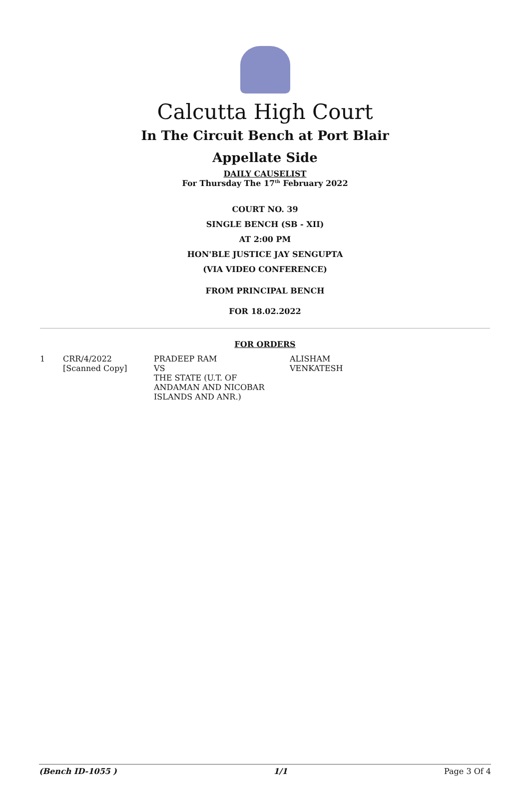Calcutta High Court
In The Circuit Bench at Port Blair
Appellate Side
DAILY CAUSELIST
For Thursday The 17<sup>th</sup> February 2022
COURT NO. 39
SINGLE BENCH (SB - XII)
AT 2:00 PM
HON'BLE JUSTICE JAY SENGUPTA
(VIA VIDEO CONFERENCE)
FROM PRINCIPAL BENCH
FOR 18.02.2022
FOR ORDERS
| 1 | CRR/4/2022 [Scanned Copy] | PRADEEP RAM VS THE STATE (U.T. OF ANDAMAN AND NICOBAR ISLANDS AND ANR.) | ALISHAM VENKATESH |
(Bench ID-1055 ) 1/1 Page 3 Of 4